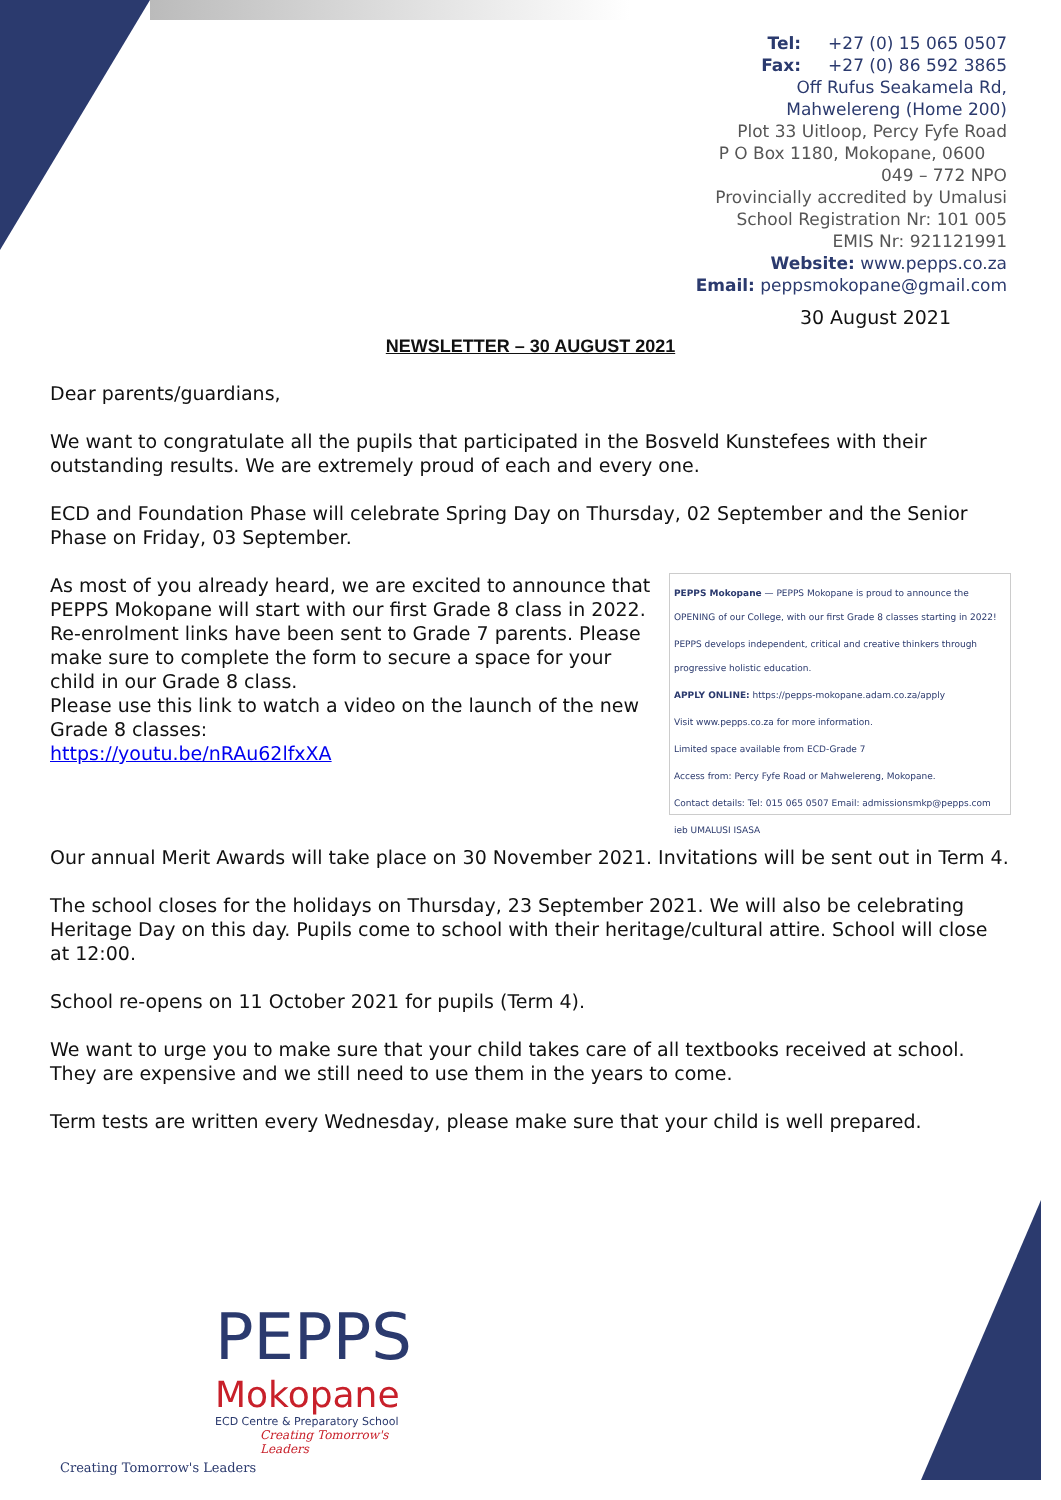Tel: +27 (0) 15 065 0507
Fax: +27 (0) 86 592 3865
Off Rufus Seakamela Rd,
Mahwelereng (Home 200)
Plot 33 Uitloop, Percy Fyfe Road
P O Box 1180, Mokopane, 0600
049 – 772 NPO
Provincially accredited by Umalusi
School Registration Nr: 101 005
EMIS Nr: 921121991
Website: www.pepps.co.za
Email: peppsmokopane@gmail.com
30 August 2021
NEWSLETTER – 30 AUGUST 2021
Dear parents/guardians,
We want to congratulate all the pupils that participated in the Bosveld Kunstefees with their outstanding results. We are extremely proud of each and every one.
ECD and Foundation Phase will celebrate Spring Day on Thursday, 02 September and the Senior Phase on Friday, 03 September.
PEPPS Mokopane — PEPPS Mokopane is proud to announce the OPENING of our College, with our first Grade 8 classes starting in 2022!
PEPPS develops independent, critical and creative thinkers through progressive holistic education.
APPLY ONLINE: https://pepps-mokopane.adam.co.za/apply
Visit www.pepps.co.za for more information.
Limited space available from ECD-Grade 7
Access from: Percy Fyfe Road or Mahwelereng, Mokopane.
Contact details: Tel: 015 065 0507 Email: admissionsmkp@pepps.com
ieb UMALUSI ISASA
As most of you already heard, we are excited to announce that PEPPS Mokopane will start with our first Grade 8 class in 2022. Re-enrolment links have been sent to Grade 7 parents. Please make sure to complete the form to secure a space for your child in our Grade 8 class.
Please use this link to watch a video on the launch of the new Grade 8 classes:
https://youtu.be/nRAu62lfxXA
Our annual Merit Awards will take place on 30 November 2021. Invitations will be sent out in Term 4.
The school closes for the holidays on Thursday, 23 September 2021. We will also be celebrating Heritage Day on this day. Pupils come to school with their heritage/cultural attire. School will close at 12:00.
School re-opens on 11 October 2021 for pupils (Term 4).
We want to urge you to make sure that your child takes care of all textbooks received at school. They are expensive and we still need to use them in the years to come.
Term tests are written every Wednesday, please make sure that your child is well prepared.
PEPPS
Mokopane
ECD Centre & Preparatory School
Creating Tomorrow's Leaders
Creating Tomorrow's Leaders